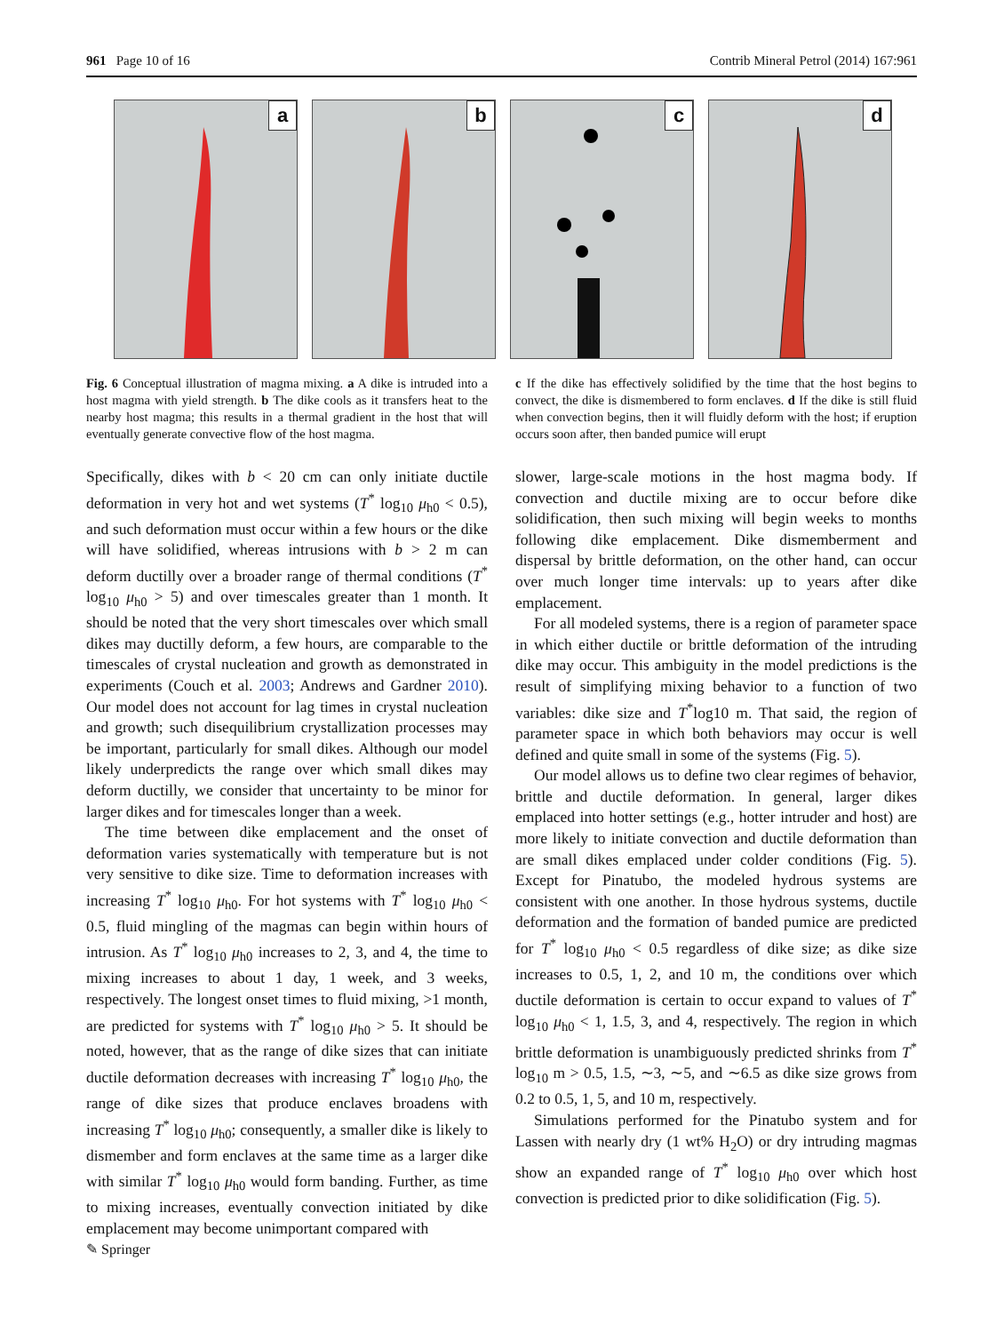961 Page 10 of 16 Contrib Mineral Petrol (2014) 167:961
a
b
c
d
Fig. 6 Conceptual illustration of magma mixing. a A dike is intruded into a host magma with yield strength. b The dike cools as it transfers heat to the nearby host magma; this results in a thermal gradient in the host that will eventually generate convective flow of the host magma.
c If the dike has effectively solidified by the time that the host begins to convect, the dike is dismembered to form enclaves. d If the dike is still fluid when convection begins, then it will fluidly deform with the host; if eruption occurs soon after, then banded pumice will erupt
Specifically, dikes with b < 20 cm can only initiate ductile deformation in very hot and wet systems (T<sup>*</sup> log<sub>10</sub> μ<sub>h0</sub> < 0.5), and such deformation must occur within a few hours or the dike will have solidified, whereas intrusions with b > 2 m can deform ductilly over a broader range of thermal conditions (T<sup>*</sup> log<sub>10</sub> μ<sub>h0</sub> > 5) and over timescales greater than 1 month. It should be noted that the very short timescales over which small dikes may ductilly deform, a few hours, are comparable to the timescales of crystal nucleation and growth as demonstrated in experiments (Couch et al. 2003; Andrews and Gardner 2010). Our model does not account for lag times in crystal nucleation and growth; such disequilibrium crystallization processes may be important, particularly for small dikes. Although our model likely underpredicts the range over which small dikes may deform ductilly, we consider that uncertainty to be minor for larger dikes and for timescales longer than a week.
The time between dike emplacement and the onset of deformation varies systematically with temperature but is not very sensitive to dike size. Time to deformation increases with increasing T<sup>*</sup> log<sub>10</sub> μ<sub>h0</sub>. For hot systems with T<sup>*</sup> log<sub>10</sub> μ<sub>h0</sub> < 0.5, fluid mingling of the magmas can begin within hours of intrusion. As T<sup>*</sup> log<sub>10</sub> μ<sub>h0</sub> increases to 2, 3, and 4, the time to mixing increases to about 1 day, 1 week, and 3 weeks, respectively. The longest onset times to fluid mixing, >1 month, are predicted for systems with T<sup>*</sup> log<sub>10</sub> μ<sub>h0</sub> > 5. It should be noted, however, that as the range of dike sizes that can initiate ductile deformation decreases with increasing T<sup>*</sup> log<sub>10</sub> μ<sub>h0</sub>, the range of dike sizes that produce enclaves broadens with increasing T<sup>*</sup> log<sub>10</sub> μ<sub>h0</sub>; consequently, a smaller dike is likely to dismember and form enclaves at the same time as a larger dike with similar T<sup>*</sup> log<sub>10</sub> μ<sub>h0</sub> would form banding. Further, as time to mixing increases, eventually convection initiated by dike emplacement may become unimportant compared with
slower, large-scale motions in the host magma body. If convection and ductile mixing are to occur before dike solidification, then such mixing will begin weeks to months following dike emplacement. Dike dismemberment and dispersal by brittle deformation, on the other hand, can occur over much longer time intervals: up to years after dike emplacement.
For all modeled systems, there is a region of parameter space in which either ductile or brittle deformation of the intruding dike may occur. This ambiguity in the model predictions is the result of simplifying mixing behavior to a function of two variables: dike size and T<sup>*</sup>log10 m. That said, the region of parameter space in which both behaviors may occur is well defined and quite small in some of the systems (Fig. 5).
Our model allows us to define two clear regimes of behavior, brittle and ductile deformation. In general, larger dikes emplaced into hotter settings (e.g., hotter intruder and host) are more likely to initiate convection and ductile deformation than are small dikes emplaced under colder conditions (Fig. 5). Except for Pinatubo, the modeled hydrous systems are consistent with one another. In those hydrous systems, ductile deformation and the formation of banded pumice are predicted for T<sup>*</sup> log<sub>10</sub> μ<sub>h0</sub> < 0.5 regardless of dike size; as dike size increases to 0.5, 1, 2, and 10 m, the conditions over which ductile deformation is certain to occur expand to values of T<sup>*</sup> log<sub>10</sub> μ<sub>h0</sub> < 1, 1.5, 3, and 4, respectively. The region in which brittle deformation is unambiguously predicted shrinks from T<sup>*</sup> log<sub>10</sub> m > 0.5, 1.5, ∼3, ∼5, and ∼6.5 as dike size grows from 0.2 to 0.5, 1, 5, and 10 m, respectively.
Simulations performed for the Pinatubo system and for Lassen with nearly dry (1 wt% H<sub>2</sub>O) or dry intruding magmas show an expanded range of T<sup>*</sup> log<sub>10</sub> μ<sub>h0</sub> over which host convection is predicted prior to dike solidification (Fig. 5).
✎ Springer